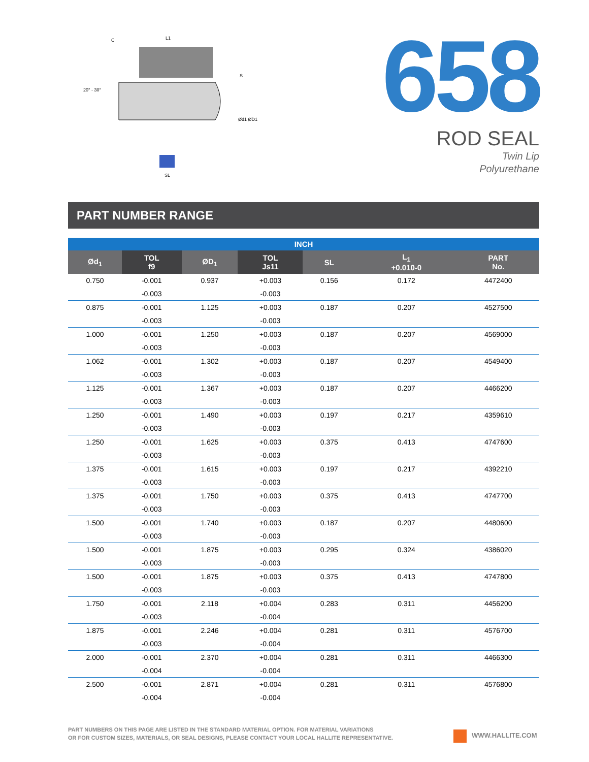20° - 30°
C
L1
Ød1 ØD1
SL
S
658
ROD SEAL
Twin Lip
Polyurethane
PART NUMBER RANGE
| INCH | | | | | | |
| --- | --- | --- | --- | --- | --- | --- |
| Ød<sub>1</sub> | TOL f9 | ØD<sub>1</sub> | TOL Js11 | SL | L<sub>1</sub> +0.010-0 | PART No. |
| 0.750 | -0.001 | 0.937 | +0.003 | 0.156 | 0.172 | 4472400 |
| | -0.003 | | -0.003 | | | |
| 0.875 | -0.001 | 1.125 | +0.003 | 0.187 | 0.207 | 4527500 |
| | -0.003 | | -0.003 | | | |
| 1.000 | -0.001 | 1.250 | +0.003 | 0.187 | 0.207 | 4569000 |
| | -0.003 | | -0.003 | | | |
| 1.062 | -0.001 | 1.302 | +0.003 | 0.187 | 0.207 | 4549400 |
| | -0.003 | | -0.003 | | | |
| 1.125 | -0.001 | 1.367 | +0.003 | 0.187 | 0.207 | 4466200 |
| | -0.003 | | -0.003 | | | |
| 1.250 | -0.001 | 1.490 | +0.003 | 0.197 | 0.217 | 4359610 |
| | -0.003 | | -0.003 | | | |
| 1.250 | -0.001 | 1.625 | +0.003 | 0.375 | 0.413 | 4747600 |
| | -0.003 | | -0.003 | | | |
| 1.375 | -0.001 | 1.615 | +0.003 | 0.197 | 0.217 | 4392210 |
| | -0.003 | | -0.003 | | | |
| 1.375 | -0.001 | 1.750 | +0.003 | 0.375 | 0.413 | 4747700 |
| | -0.003 | | -0.003 | | | |
| 1.500 | -0.001 | 1.740 | +0.003 | 0.187 | 0.207 | 4480600 |
| | -0.003 | | -0.003 | | | |
| 1.500 | -0.001 | 1.875 | +0.003 | 0.295 | 0.324 | 4386020 |
| | -0.003 | | -0.003 | | | |
| 1.500 | -0.001 | 1.875 | +0.003 | 0.375 | 0.413 | 4747800 |
| | -0.003 | | -0.003 | | | |
| 1.750 | -0.001 | 2.118 | +0.004 | 0.283 | 0.311 | 4456200 |
| | -0.003 | | -0.004 | | | |
| 1.875 | -0.001 | 2.246 | +0.004 | 0.281 | 0.311 | 4576700 |
| | -0.003 | | -0.004 | | | |
| 2.000 | -0.001 | 2.370 | +0.004 | 0.281 | 0.311 | 4466300 |
| | -0.004 | | -0.004 | | | |
| 2.500 | -0.001 | 2.871 | +0.004 | 0.281 | 0.311 | 4576800 |
| | -0.004 | | -0.004 | | | |
PART NUMBERS ON THIS PAGE ARE LISTED IN THE STANDARD MATERIAL OPTION. FOR MATERIAL VARIATIONS
OR FOR CUSTOM SIZES, MATERIALS, OR SEAL DESIGNS, PLEASE CONTACT YOUR LOCAL HALLITE REPRESENTATIVE.
WWW.HALLITE.COM